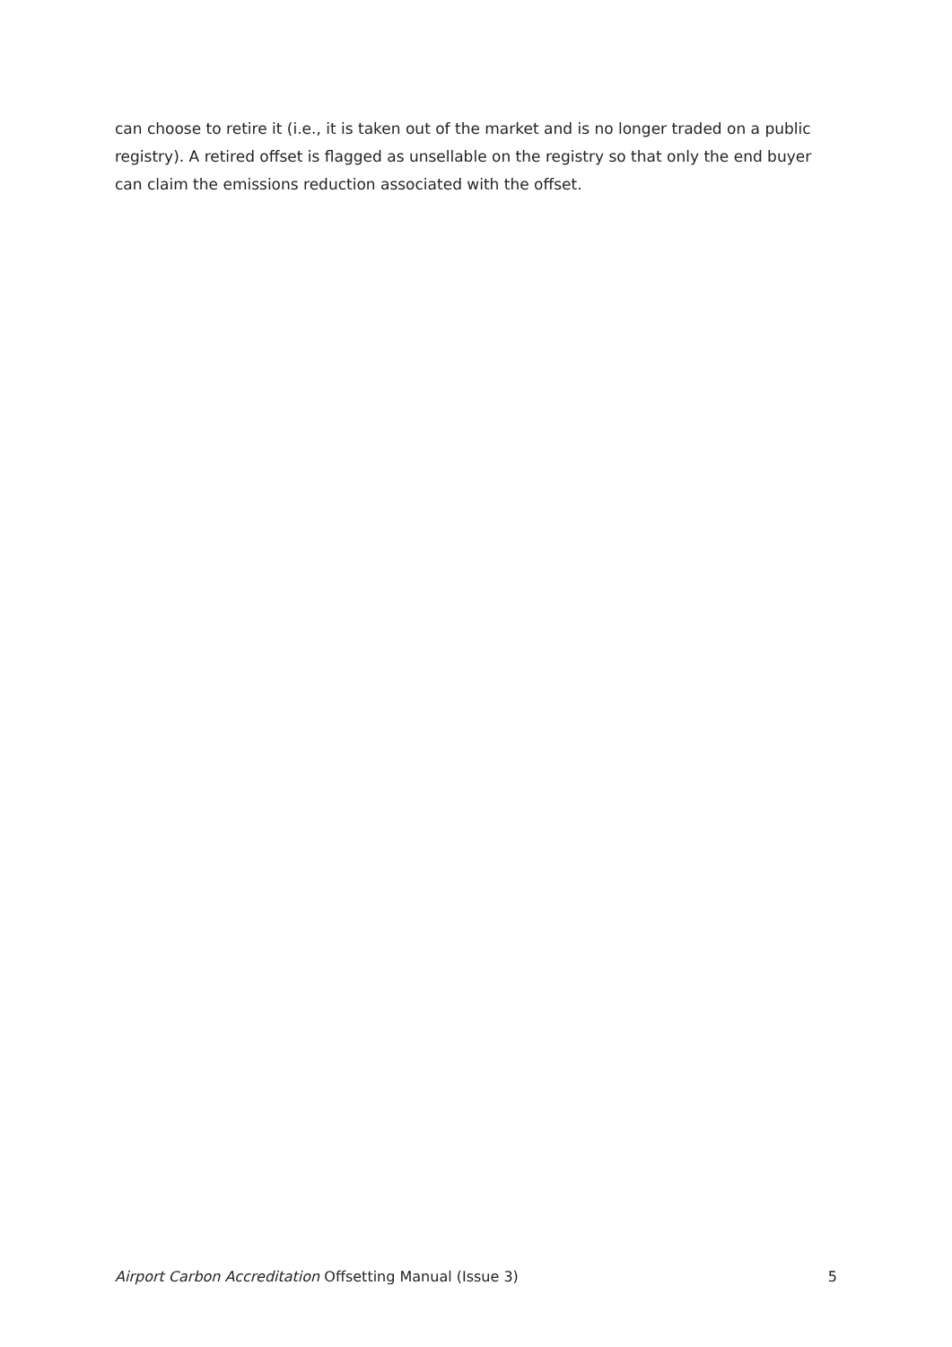can choose to retire it (i.e., it is taken out of the market and is no longer traded on a public registry). A retired offset is flagged as unsellable on the registry so that only the end buyer can claim the emissions reduction associated with the offset.
Airport Carbon Accreditation Offsetting Manual (Issue 3) 5